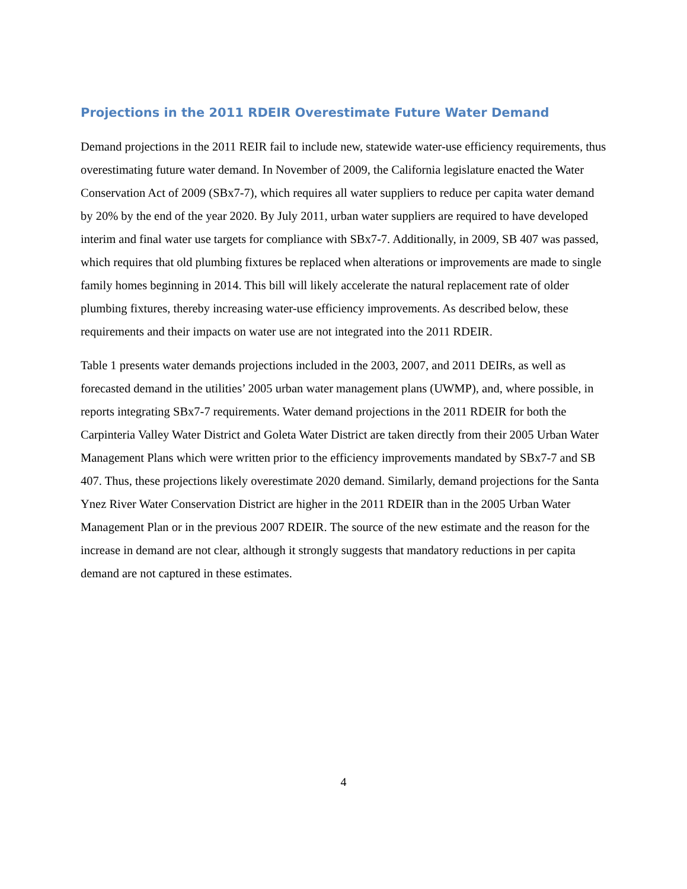Projections in the 2011 RDEIR Overestimate Future Water Demand
Demand projections in the 2011 REIR fail to include new, statewide water-use efficiency requirements, thus overestimating future water demand. In November of 2009, the California legislature enacted the Water Conservation Act of 2009 (SBx7-7), which requires all water suppliers to reduce per capita water demand by 20% by the end of the year 2020. By July 2011, urban water suppliers are required to have developed interim and final water use targets for compliance with SBx7-7. Additionally, in 2009, SB 407 was passed, which requires that old plumbing fixtures be replaced when alterations or improvements are made to single family homes beginning in 2014. This bill will likely accelerate the natural replacement rate of older plumbing fixtures, thereby increasing water-use efficiency improvements. As described below, these requirements and their impacts on water use are not integrated into the 2011 RDEIR.
Table 1 presents water demands projections included in the 2003, 2007, and 2011 DEIRs, as well as forecasted demand in the utilities’ 2005 urban water management plans (UWMP), and, where possible, in reports integrating SBx7-7 requirements. Water demand projections in the 2011 RDEIR for both the Carpinteria Valley Water District and Goleta Water District are taken directly from their 2005 Urban Water Management Plans which were written prior to the efficiency improvements mandated by SBx7-7 and SB 407. Thus, these projections likely overestimate 2020 demand. Similarly, demand projections for the Santa Ynez River Water Conservation District are higher in the 2011 RDEIR than in the 2005 Urban Water Management Plan or in the previous 2007 RDEIR. The source of the new estimate and the reason for the increase in demand are not clear, although it strongly suggests that mandatory reductions in per capita demand are not captured in these estimates.
4